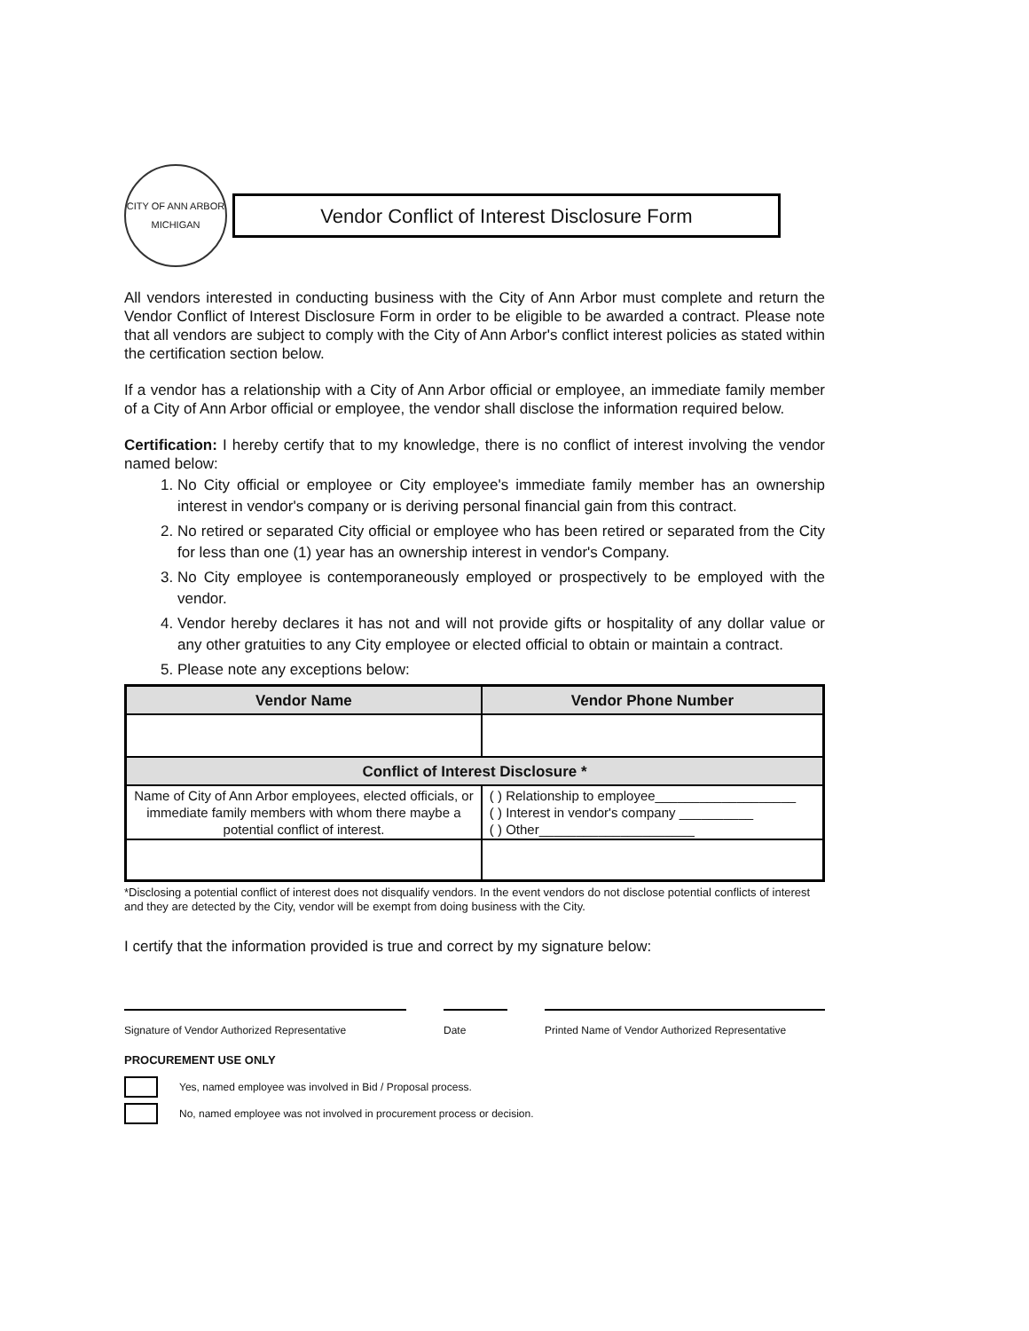CITY OF ANN ARBOR
MICHIGAN
Vendor Conflict of Interest Disclosure Form
All vendors interested in conducting business with the City of Ann Arbor must complete and return the Vendor Conflict of Interest Disclosure Form in order to be eligible to be awarded a contract. Please note that all vendors are subject to comply with the City of Ann Arbor's conflict interest policies as stated within the certification section below.
If a vendor has a relationship with a City of Ann Arbor official or employee, an immediate family member of a City of Ann Arbor official or employee, the vendor shall disclose the information required below.
Certification: I hereby certify that to my knowledge, there is no conflict of interest involving the vendor named below:
1. No City official or employee or City employee's immediate family member has an ownership interest in vendor's company or is deriving personal financial gain from this contract.
2. No retired or separated City official or employee who has been retired or separated from the City for less than one (1) year has an ownership interest in vendor's Company.
3. No City employee is contemporaneously employed or prospectively to be employed with the vendor.
4. Vendor hereby declares it has not and will not provide gifts or hospitality of any dollar value or any other gratuities to any City employee or elected official to obtain or maintain a contract.
5. Please note any exceptions below:
| Vendor Name | Vendor Phone Number |
| --- | --- |
| Conflict of Interest Disclosure * | |
| Name of City of Ann Arbor employees, elected officials, or immediate family members with whom there maybe a potential conflict of interest. | ( ) Relationship to employee___________________ ( ) Interest in vendor's company __________ ( ) Other_____________________ |
*Disclosing a potential conflict of interest does not disqualify vendors. In the event vendors do not disclose potential conflicts of interest and they are detected by the City, vendor will be exempt from doing business with the City.
I certify that the information provided is true and correct by my signature below:
Signature of Vendor Authorized Representative
Date Printed Name of Vendor Authorized Representative
PROCUREMENT USE ONLY
Yes, named employee was involved in Bid / Proposal process.
No, named employee was not involved in procurement process or decision.